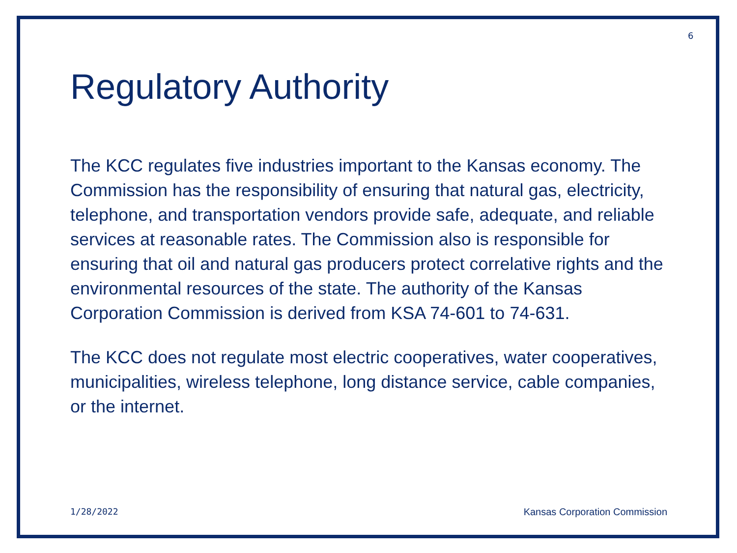6
Regulatory Authority
The KCC regulates five industries important to the Kansas economy. The Commission has the responsibility of ensuring that natural gas, electricity, telephone, and transportation vendors provide safe, adequate, and reliable services at reasonable rates. The Commission also is responsible for ensuring that oil and natural gas producers protect correlative rights and the environmental resources of the state. The authority of the Kansas Corporation Commission is derived from KSA 74-601 to 74-631.
The KCC does not regulate most electric cooperatives, water cooperatives, municipalities, wireless telephone, long distance service, cable companies, or the internet.
1/28/2022 Kansas Corporation Commission